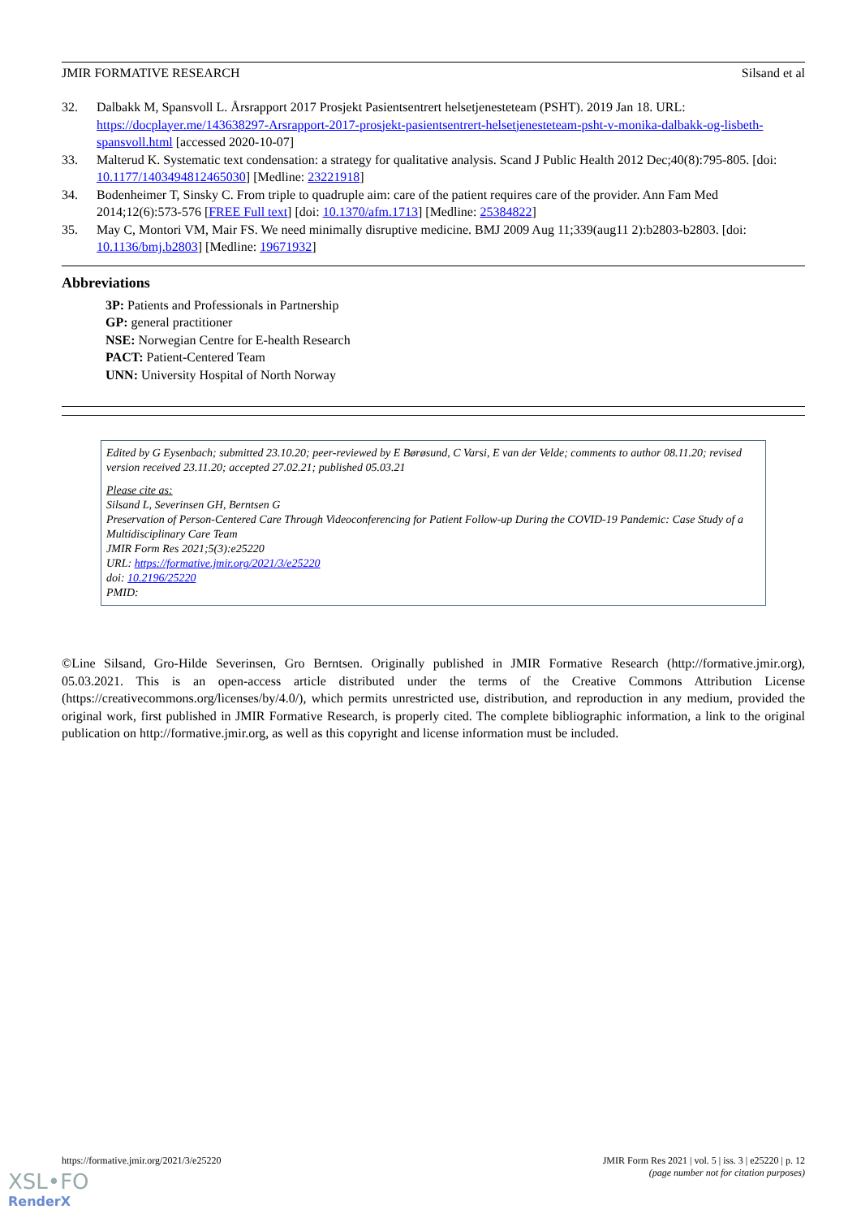JMIR FORMATIVE RESEARCH Silsand et al
32. Dalbakk M, Spansvoll L. Årsrapport 2017 Prosjekt Pasientsentrert helsetjenesteteam (PSHT). 2019 Jan 18. URL: https://docplayer.me/143638297-Arsrapport-2017-prosjekt-pasientsentrert-helsetjenesteteam-psht-v-monika-dalbakk-og-lisbeth-spansvoll.html [accessed 2020-10-07]
33. Malterud K. Systematic text condensation: a strategy for qualitative analysis. Scand J Public Health 2012 Dec;40(8):795-805. [doi: 10.1177/1403494812465030] [Medline: 23221918]
34. Bodenheimer T, Sinsky C. From triple to quadruple aim: care of the patient requires care of the provider. Ann Fam Med 2014;12(6):573-576 [FREE Full text] [doi: 10.1370/afm.1713] [Medline: 25384822]
35. May C, Montori VM, Mair FS. We need minimally disruptive medicine. BMJ 2009 Aug 11;339(aug11 2):b2803-b2803. [doi: 10.1136/bmj.b2803] [Medline: 19671932]
Abbreviations
3P: Patients and Professionals in Partnership
GP: general practitioner
NSE: Norwegian Centre for E-health Research
PACT: Patient-Centered Team
UNN: University Hospital of North Norway
Edited by G Eysenbach; submitted 23.10.20; peer-reviewed by E Børøsund, C Varsi, E van der Velde; comments to author 08.11.20; revised version received 23.11.20; accepted 27.02.21; published 05.03.21
Please cite as:
Silsand L, Severinsen GH, Berntsen G
Preservation of Person-Centered Care Through Videoconferencing for Patient Follow-up During the COVID-19 Pandemic: Case Study of a Multidisciplinary Care Team
JMIR Form Res 2021;5(3):e25220
URL: https://formative.jmir.org/2021/3/e25220
doi: 10.2196/25220
PMID:
©Line Silsand, Gro-Hilde Severinsen, Gro Berntsen. Originally published in JMIR Formative Research (http://formative.jmir.org), 05.03.2021. This is an open-access article distributed under the terms of the Creative Commons Attribution License (https://creativecommons.org/licenses/by/4.0/), which permits unrestricted use, distribution, and reproduction in any medium, provided the original work, first published in JMIR Formative Research, is properly cited. The complete bibliographic information, a link to the original publication on http://formative.jmir.org, as well as this copyright and license information must be included.
https://formative.jmir.org/2021/3/e25220 JMIR Form Res 2021 | vol. 5 | iss. 3 | e25220 | p. 12
(page number not for citation purposes)
XSL•FO
RenderX